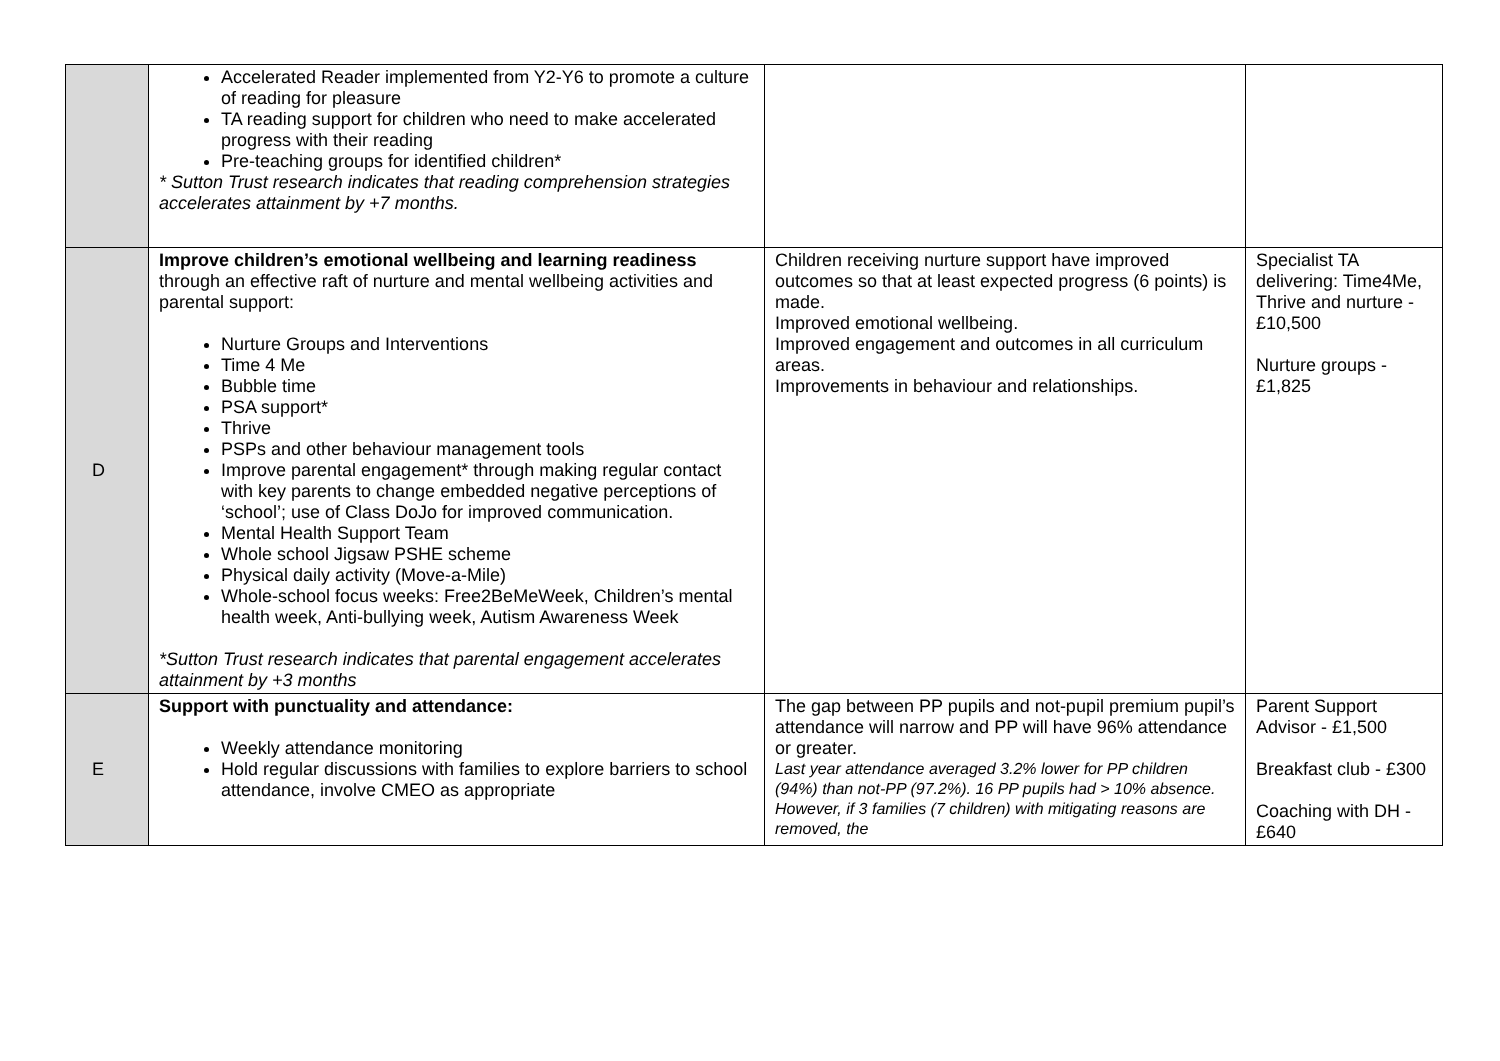| | Accelerated Reader implemented from Y2-Y6 to promote a culture of reading for pleasure TA reading support for children who need to make accelerated progress with their reading Pre-teaching groups for identified children* * Sutton Trust research indicates that reading comprehension strategies accelerates attainment by +7 months. | | |
| D | Improve children’s emotional wellbeing and learning readiness through an effective raft of nurture and mental wellbeing activities and parental support: Nurture Groups and Interventions Time 4 Me Bubble time PSA support* Thrive PSPs and other behaviour management tools Improve parental engagement* through making regular contact with key parents to change embedded negative perceptions of ‘school’; use of Class DoJo for improved communication. Mental Health Support Team Whole school Jigsaw PSHE scheme Physical daily activity (Move-a-Mile) Whole-school focus weeks: Free2BeMeWeek, Children’s mental health week, Anti-bullying week, Autism Awareness Week *Sutton Trust research indicates that parental engagement accelerates attainment by +3 months | Children receiving nurture support have improved outcomes so that at least expected progress (6 points) is made. Improved emotional wellbeing. Improved engagement and outcomes in all curriculum areas. Improvements in behaviour and relationships. | Specialist TA delivering: Time4Me, Thrive and nurture - £10,500 Nurture groups - £1,825 |
| E | Support with punctuality and attendance: Weekly attendance monitoring Hold regular discussions with families to explore barriers to school attendance, involve CMEO as appropriate | The gap between PP pupils and not-pupil premium pupil’s attendance will narrow and PP will have 96% attendance or greater. Last year attendance averaged 3.2% lower for PP children (94%) than not-PP (97.2%). 16 PP pupils had > 10% absence. However, if 3 families (7 children) with mitigating reasons are removed, the | Parent Support Advisor - £1,500 Breakfast club - £300 Coaching with DH - £640 |